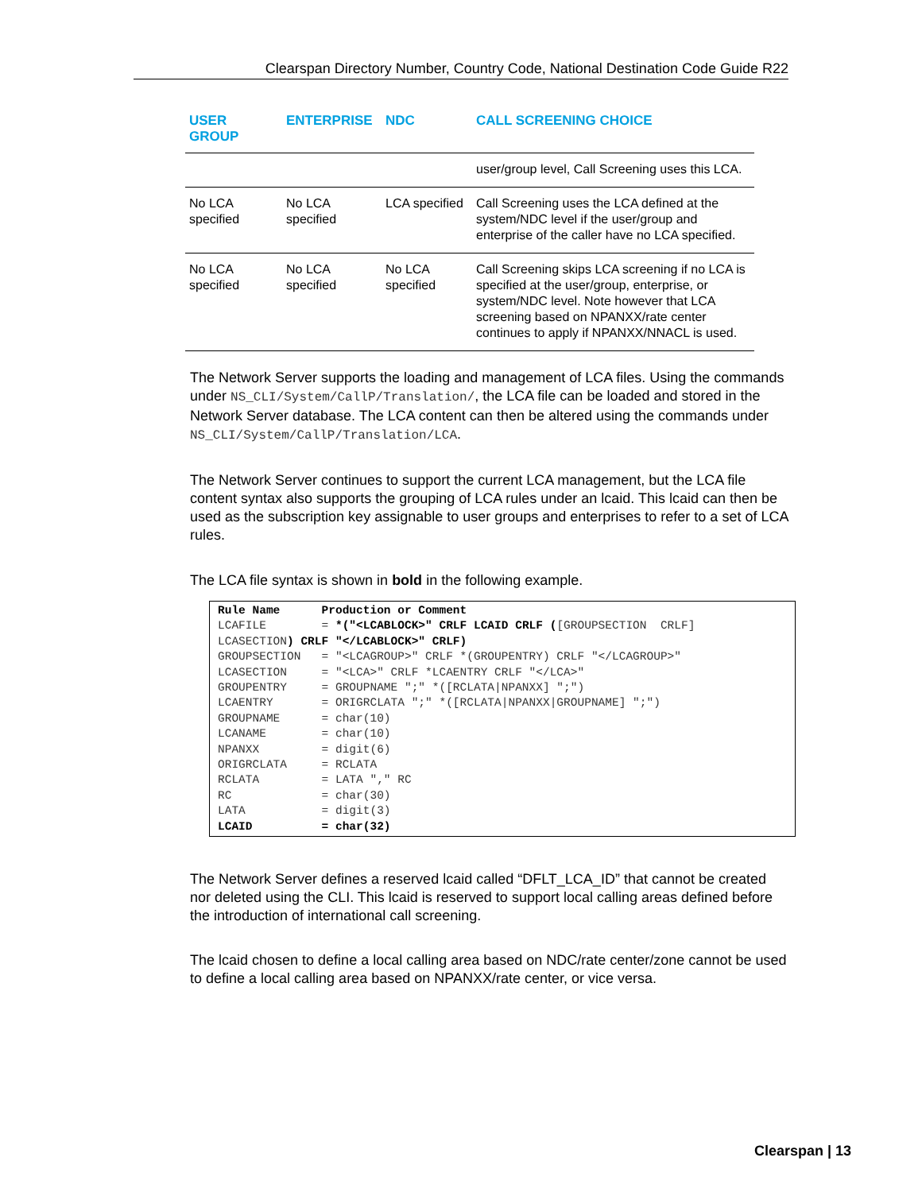Clearspan Directory Number, Country Code, National Destination Code Guide R22
| USER GROUP | ENTERPRISE | NDC | CALL SCREENING CHOICE |
| --- | --- | --- | --- |
| | | | user/group level, Call Screening uses this LCA. |
| No LCA specified | No LCA specified | LCA specified | Call Screening uses the LCA defined at the system/NDC level if the user/group and enterprise of the caller have no LCA specified. |
| No LCA specified | No LCA specified | No LCA specified | Call Screening skips LCA screening if no LCA is specified at the user/group, enterprise, or system/NDC level. Note however that LCA screening based on NPANXX/rate center continues to apply if NPANXX/NNACL is used. |
The Network Server supports the loading and management of LCA files. Using the commands under NS_CLI/System/CallP/Translation/, the LCA file can be loaded and stored in the Network Server database. The LCA content can then be altered using the commands under NS_CLI/System/CallP/Translation/LCA.
The Network Server continues to support the current LCA management, but the LCA file content syntax also supports the grouping of LCA rules under an lcaid. This lcaid can then be used as the subscription key assignable to user groups and enterprises to refer to a set of LCA rules.
The LCA file syntax is shown in bold in the following example.
Rule Name Production or Comment LCAFILE = *("<LCABLOCK>" CRLF LCAID CRLF ([GROUPSECTION CRLF] LCASECTION) CRLF "</LCABLOCK>" CRLF) GROUPSECTION = "<LCAGROUP>" CRLF *(GROUPENTRY) CRLF "</LCAGROUP>" LCASECTION = "<LCA>" CRLF *LCAENTRY CRLF "</LCA>" GROUPENTRY = GROUPNAME ";" *([RCLATA|NPANXX] ";") LCAENTRY = ORIGRCLATA ";" *([RCLATA|NPANXX|GROUPNAME] ";") GROUPNAME = char(10) LCANAME = char(10) NPANXX = digit(6) ORIGRCLATA = RCLATA RCLATA = LATA "," RC RC = char(30) LATA = digit(3) LCAID = char(32)
The Network Server defines a reserved lcaid called “DFLT_LCA_ID” that cannot be created nor deleted using the CLI. This lcaid is reserved to support local calling areas defined before the introduction of international call screening.
The lcaid chosen to define a local calling area based on NDC/rate center/zone cannot be used to define a local calling area based on NPANXX/rate center, or vice versa.
Clearspan | 13